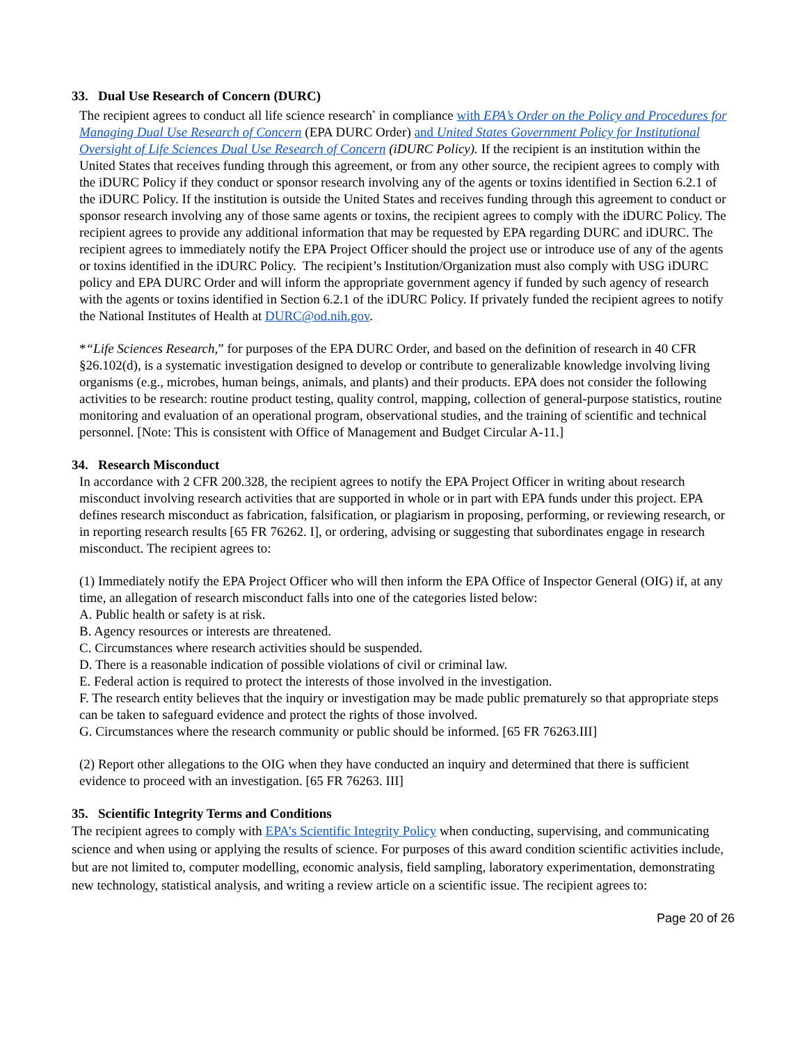33. Dual Use Research of Concern (DURC)
The recipient agrees to conduct all life science research<sup>*</sup> in compliance with EPA’s Order on the Policy and Procedures for Managing Dual Use Research of Concern (EPA DURC Order) and United States Government Policy for Institutional Oversight of Life Sciences Dual Use Research of Concern (iDURC Policy). If the recipient is an institution within the United States that receives funding through this agreement, or from any other source, the recipient agrees to comply with the iDURC Policy if they conduct or sponsor research involving any of the agents or toxins identified in Section 6.2.1 of the iDURC Policy. If the institution is outside the United States and receives funding through this agreement to conduct or sponsor research involving any of those same agents or toxins, the recipient agrees to comply with the iDURC Policy. The recipient agrees to provide any additional information that may be requested by EPA regarding DURC and iDURC. The recipient agrees to immediately notify the EPA Project Officer should the project use or introduce use of any of the agents or toxins identified in the iDURC Policy. The recipient’s Institution/Organization must also comply with USG iDURC policy and EPA DURC Order and will inform the appropriate government agency if funded by such agency of research with the agents or toxins identified in Section 6.2.1 of the iDURC Policy. If privately funded the recipient agrees to notify the National Institutes of Health at DURC@od.nih.gov.
*“Life Sciences Research,” for purposes of the EPA DURC Order, and based on the definition of research in 40 CFR §26.102(d), is a systematic investigation designed to develop or contribute to generalizable knowledge involving living organisms (e.g., microbes, human beings, animals, and plants) and their products. EPA does not consider the following activities to be research: routine product testing, quality control, mapping, collection of general-purpose statistics, routine monitoring and evaluation of an operational program, observational studies, and the training of scientific and technical personnel. [Note: This is consistent with Office of Management and Budget Circular A-11.]
34. Research Misconduct
In accordance with 2 CFR 200.328, the recipient agrees to notify the EPA Project Officer in writing about research misconduct involving research activities that are supported in whole or in part with EPA funds under this project. EPA defines research misconduct as fabrication, falsification, or plagiarism in proposing, performing, or reviewing research, or in reporting research results [65 FR 76262. I], or ordering, advising or suggesting that subordinates engage in research misconduct. The recipient agrees to:
(1) Immediately notify the EPA Project Officer who will then inform the EPA Office of Inspector General (OIG) if, at any time, an allegation of research misconduct falls into one of the categories listed below:
A. Public health or safety is at risk.
B. Agency resources or interests are threatened.
C. Circumstances where research activities should be suspended.
D. There is a reasonable indication of possible violations of civil or criminal law.
E. Federal action is required to protect the interests of those involved in the investigation.
F. The research entity believes that the inquiry or investigation may be made public prematurely so that appropriate steps can be taken to safeguard evidence and protect the rights of those involved.
G. Circumstances where the research community or public should be informed. [65 FR 76263.III]
(2) Report other allegations to the OIG when they have conducted an inquiry and determined that there is sufficient evidence to proceed with an investigation. [65 FR 76263. III]
35. Scientific Integrity Terms and Conditions
The recipient agrees to comply with EPA’s Scientific Integrity Policy when conducting, supervising, and communicating science and when using or applying the results of science. For purposes of this award condition scientific activities include, but are not limited to, computer modelling, economic analysis, field sampling, laboratory experimentation, demonstrating new technology, statistical analysis, and writing a review article on a scientific issue. The recipient agrees to:
Page 20 of 26